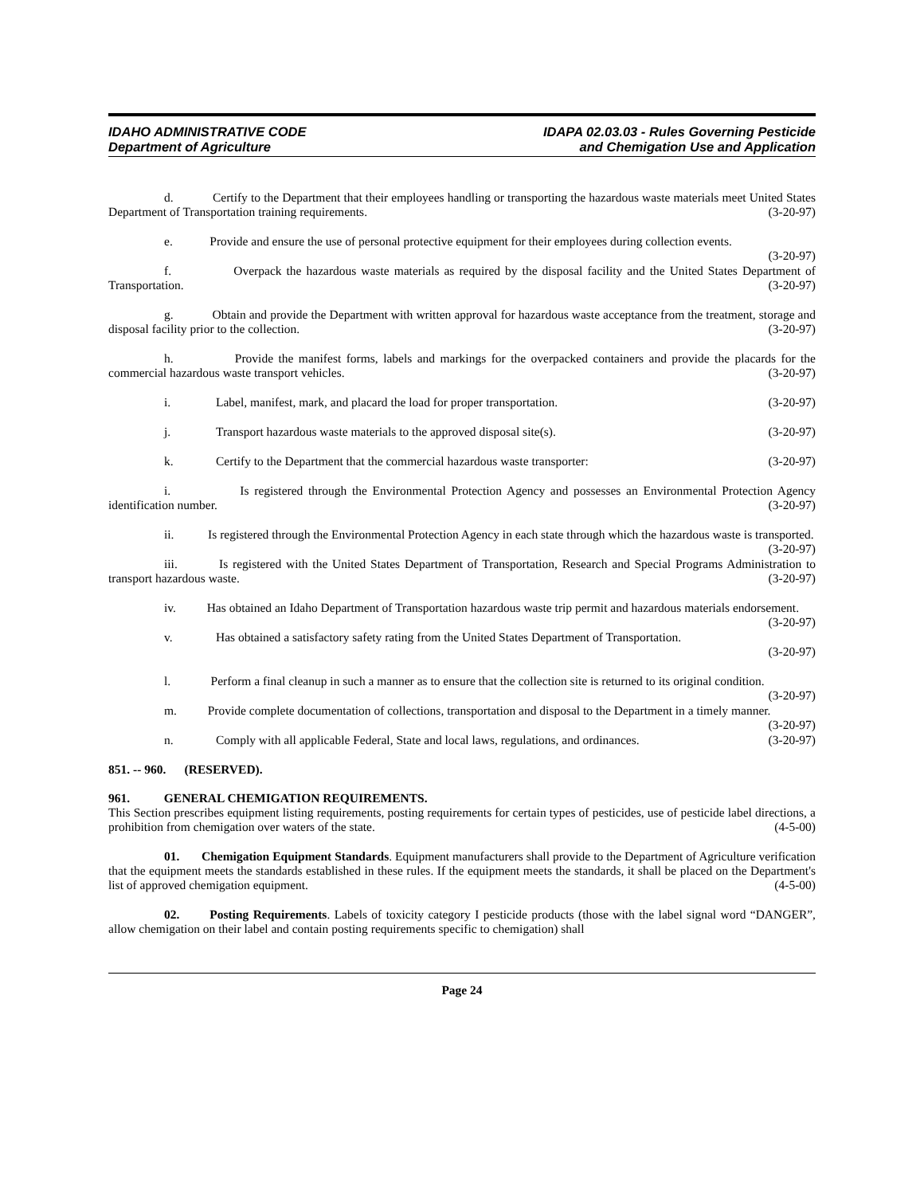IDAHO ADMINISTRATIVE CODE
Department of Agriculture
IDAPA 02.03.03 - Rules Governing Pesticide
and Chemigation Use and Application
d. Certify to the Department that their employees handling or transporting the hazardous waste materials meet United States Department of Transportation training requirements. (3-20-97)
e. Provide and ensure the use of personal protective equipment for their employees during collection events. (3-20-97)
f. Overpack the hazardous waste materials as required by the disposal facility and the United States Department of Transportation. (3-20-97)
g. Obtain and provide the Department with written approval for hazardous waste acceptance from the treatment, storage and disposal facility prior to the collection. (3-20-97)
h. Provide the manifest forms, labels and markings for the overpacked containers and provide the placards for the commercial hazardous waste transport vehicles. (3-20-97)
i. Label, manifest, mark, and placard the load for proper transportation. (3-20-97)
j. Transport hazardous waste materials to the approved disposal site(s). (3-20-97)
k. Certify to the Department that the commercial hazardous waste transporter: (3-20-97)
i. Is registered through the Environmental Protection Agency and possesses an Environmental Protection Agency identification number. (3-20-97)
ii. Is registered through the Environmental Protection Agency in each state through which the hazardous waste is transported. (3-20-97)
iii. Is registered with the United States Department of Transportation, Research and Special Programs Administration to transport hazardous waste. (3-20-97)
iv. Has obtained an Idaho Department of Transportation hazardous waste trip permit and hazardous materials endorsement. (3-20-97)
v. Has obtained a satisfactory safety rating from the United States Department of Transportation.
(3-20-97)
l. Perform a final cleanup in such a manner as to ensure that the collection site is returned to its original condition. (3-20-97)
m. Provide complete documentation of collections, transportation and disposal to the Department in a timely manner. (3-20-97)
n. Comply with all applicable Federal, State and local laws, regulations, and ordinances. (3-20-97)
851. -- 960. (RESERVED).
961. GENERAL CHEMIGATION REQUIREMENTS.
This Section prescribes equipment listing requirements, posting requirements for certain types of pesticides, use of pesticide label directions, a prohibition from chemigation over waters of the state. (4-5-00)
01. Chemigation Equipment Standards. Equipment manufacturers shall provide to the Department of Agriculture verification that the equipment meets the standards established in these rules. If the equipment meets the standards, it shall be placed on the Department's list of approved chemigation equipment. (4-5-00)
02. Posting Requirements. Labels of toxicity category I pesticide products (those with the label signal word “DANGER”, allow chemigation on their label and contain posting requirements specific to chemigation) shall
Page 24